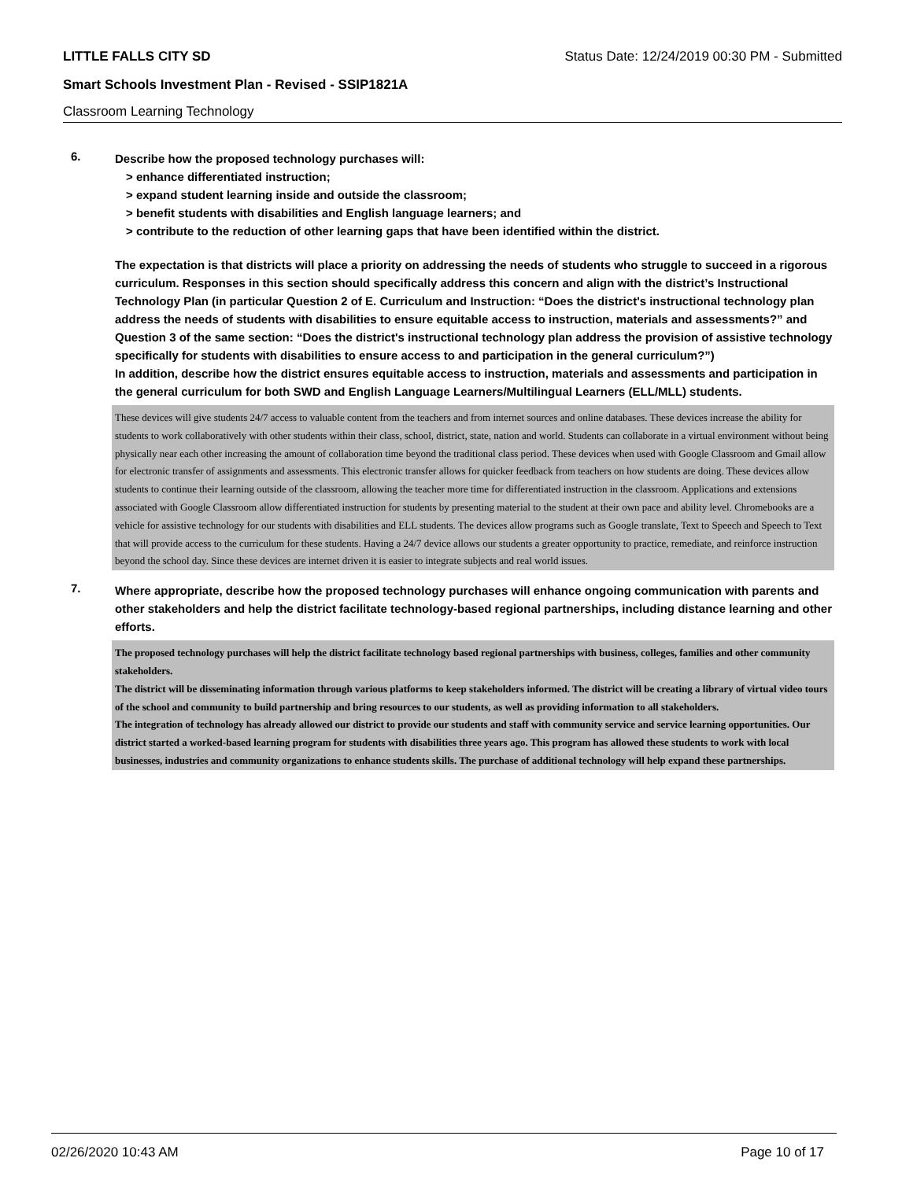LITTLE FALLS CITY SD Status Date: 12/24/2019 00:30 PM - Submitted
Smart Schools Investment Plan - Revised - SSIP1821A
Classroom Learning Technology
6.
Describe how the proposed technology purchases will:
> enhance differentiated instruction;
> expand student learning inside and outside the classroom;
> benefit students with disabilities and English language learners; and
> contribute to the reduction of other learning gaps that have been identified within the district.
The expectation is that districts will place a priority on addressing the needs of students who struggle to succeed in a rigorous curriculum. Responses in this section should specifically address this concern and align with the district’s Instructional Technology Plan (in particular Question 2 of E. Curriculum and Instruction: “Does the district's instructional technology plan address the needs of students with disabilities to ensure equitable access to instruction, materials and assessments?” and Question 3 of the same section: “Does the district's instructional technology plan address the provision of assistive technology specifically for students with disabilities to ensure access to and participation in the general curriculum?”)
In addition, describe how the district ensures equitable access to instruction, materials and assessments and participation in the general curriculum for both SWD and English Language Learners/Multilingual Learners (ELL/MLL) students.
These devices will give students 24/7 access to valuable content from the teachers and from internet sources and online databases. These devices increase the ability for students to work collaboratively with other students within their class, school, district, state, nation and world. Students can collaborate in a virtual environment without being physically near each other increasing the amount of collaboration time beyond the traditional class period. These devices when used with Google Classroom and Gmail allow for electronic transfer of assignments and assessments. This electronic transfer allows for quicker feedback from teachers on how students are doing. These devices allow students to continue their learning outside of the classroom, allowing the teacher more time for differentiated instruction in the classroom. Applications and extensions associated with Google Classroom allow differentiated instruction for students by presenting material to the student at their own pace and ability level. Chromebooks are a vehicle for assistive technology for our students with disabilities and ELL students. The devices allow programs such as Google translate, Text to Speech and Speech to Text that will provide access to the curriculum for these students. Having a 24/7 device allows our students a greater opportunity to practice, remediate, and reinforce instruction beyond the school day. Since these devices are internet driven it is easier to integrate subjects and real world issues.
7.
Where appropriate, describe how the proposed technology purchases will enhance ongoing communication with parents and other stakeholders and help the district facilitate technology-based regional partnerships, including distance learning and other efforts.
The proposed technology purchases will help the district facilitate technology based regional partnerships with business, colleges, families and other community stakeholders.
The district will be disseminating information through various platforms to keep stakeholders informed. The district will be creating a library of virtual video tours of the school and community to build partnership and bring resources to our students, as well as providing information to all stakeholders.
The integration of technology has already allowed our district to provide our students and staff with community service and service learning opportunities. Our district started a worked-based learning program for students with disabilities three years ago. This program has allowed these students to work with local businesses, industries and community organizations to enhance students skills. The purchase of additional technology will help expand these partnerships.
02/26/2020 10:43 AM Page 10 of 17